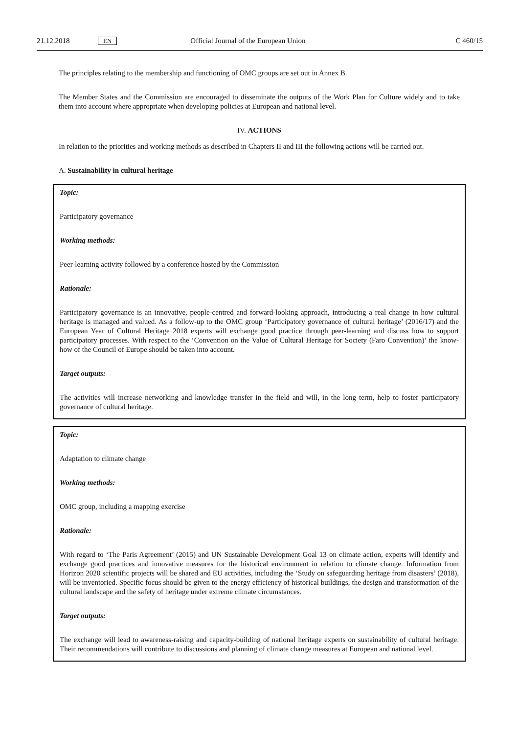21.12.2018 EN Official Journal of the European Union C 460/15
The principles relating to the membership and functioning of OMC groups are set out in Annex B.
The Member States and the Commission are encouraged to disseminate the outputs of the Work Plan for Culture widely and to take them into account where appropriate when developing policies at European and national level.
IV. ACTIONS
In relation to the priorities and working methods as described in Chapters II and III the following actions will be carried out.
A. Sustainability in cultural heritage
Topic:
Participatory governance
Working methods:
Peer-learning activity followed by a conference hosted by the Commission
Rationale:
Participatory governance is an innovative, people-centred and forward-looking approach, introducing a real change in how cultural heritage is managed and valued. As a follow-up to the OMC group ‘Participatory governance of cultural heritage’ (2016/17) and the European Year of Cultural Heritage 2018 experts will exchange good practice through peer-learning and discuss how to support participatory processes. With respect to the ‘Convention on the Value of Cultural Heritage for Society (Faro Convention)’ the know-how of the Council of Europe should be taken into account.
Target outputs:
The activities will increase networking and knowledge transfer in the field and will, in the long term, help to foster participatory governance of cultural heritage.
Topic:
Adaptation to climate change
Working methods:
OMC group, including a mapping exercise
Rationale:
With regard to ‘The Paris Agreement’ (2015) and UN Sustainable Development Goal 13 on climate action, experts will identify and exchange good practices and innovative measures for the historical environment in relation to climate change. Information from Horizon 2020 scientific projects will be shared and EU activities, including the ‘Study on safeguarding heritage from disasters’ (2018), will be inventoried. Specific focus should be given to the energy efficiency of historical buildings, the design and transformation of the cultural landscape and the safety of heritage under extreme climate circumstances.
Target outputs:
The exchange will lead to awareness-raising and capacity-building of national heritage experts on sustainability of cultural heritage. Their recommendations will contribute to discussions and planning of climate change measures at European and national level.